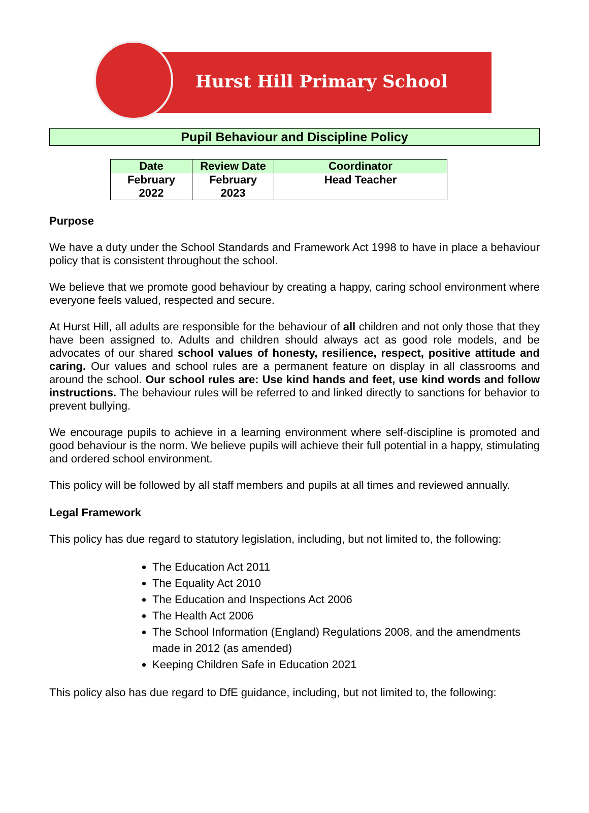Hurst Hill Primary School
Pupil Behaviour and Discipline Policy
| Date | Review Date | Coordinator |
| --- | --- | --- |
| February 2022 | February 2023 | Head Teacher |
Purpose
We have a duty under the School Standards and Framework Act 1998 to have in place a behaviour policy that is consistent throughout the school.
We believe that we promote good behaviour by creating a happy, caring school environment where everyone feels valued, respected and secure.
At Hurst Hill, all adults are responsible for the behaviour of all children and not only those that they have been assigned to. Adults and children should always act as good role models, and be advocates of our shared school values of honesty, resilience, respect, positive attitude and caring. Our values and school rules are a permanent feature on display in all classrooms and around the school. Our school rules are: Use kind hands and feet, use kind words and follow instructions. The behaviour rules will be referred to and linked directly to sanctions for behavior to prevent bullying.
We encourage pupils to achieve in a learning environment where self-discipline is promoted and good behaviour is the norm. We believe pupils will achieve their full potential in a happy, stimulating and ordered school environment.
This policy will be followed by all staff members and pupils at all times and reviewed annually.
Legal Framework
This policy has due regard to statutory legislation, including, but not limited to, the following:
The Education Act 2011
The Equality Act 2010
The Education and Inspections Act 2006
The Health Act 2006
The School Information (England) Regulations 2008, and the amendments made in 2012 (as amended)
Keeping Children Safe in Education 2021
This policy also has due regard to DfE guidance, including, but not limited to, the following: